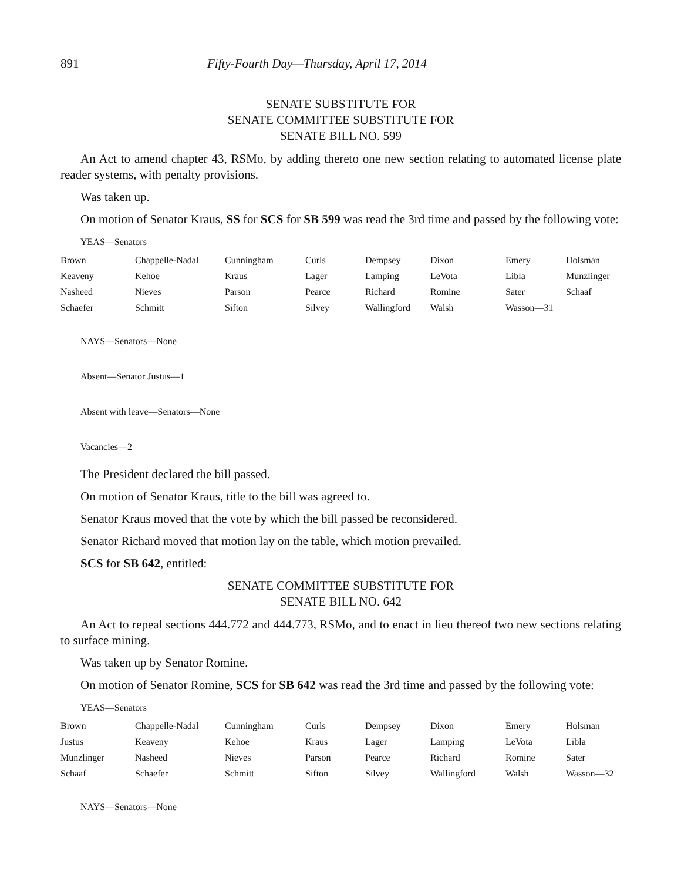891 Fifty-Fourth Day—Thursday, April 17, 2014
SENATE SUBSTITUTE FOR
SENATE COMMITTEE SUBSTITUTE FOR
SENATE BILL NO. 599
An Act to amend chapter 43, RSMo, by adding thereto one new section relating to automated license plate reader systems, with penalty provisions.
Was taken up.
On motion of Senator Kraus, SS for SCS for SB 599 was read the 3rd time and passed by the following vote:
YEAS—Senators
| Brown | Chappelle-Nadal | Cunningham | Curls | Dempsey | Dixon | Emery | Holsman |
| Keaveny | Kehoe | Kraus | Lager | Lamping | LeVota | Libla | Munzlinger |
| Nasheed | Nieves | Parson | Pearce | Richard | Romine | Sater | Schaaf |
| Schaefer | Schmitt | Sifton | Silvey | Wallingford | Walsh | Wasson—31 | |
NAYS—Senators—None
Absent—Senator Justus—1
Absent with leave—Senators—None
Vacancies—2
The President declared the bill passed.
On motion of Senator Kraus, title to the bill was agreed to.
Senator Kraus moved that the vote by which the bill passed be reconsidered.
Senator Richard moved that motion lay on the table, which motion prevailed.
SCS for SB 642, entitled:
SENATE COMMITTEE SUBSTITUTE FOR
SENATE BILL NO. 642
An Act to repeal sections 444.772 and 444.773, RSMo, and to enact in lieu thereof two new sections relating to surface mining.
Was taken up by Senator Romine.
On motion of Senator Romine, SCS for SB 642 was read the 3rd time and passed by the following vote:
YEAS—Senators
| Brown | Chappelle-Nadal | Cunningham | Curls | Dempsey | Dixon | Emery | Holsman |
| Justus | Keaveny | Kehoe | Kraus | Lager | Lamping | LeVota | Libla |
| Munzlinger | Nasheed | Nieves | Parson | Pearce | Richard | Romine | Sater |
| Schaaf | Schaefer | Schmitt | Sifton | Silvey | Wallingford | Walsh | Wasson—32 |
NAYS—Senators—None